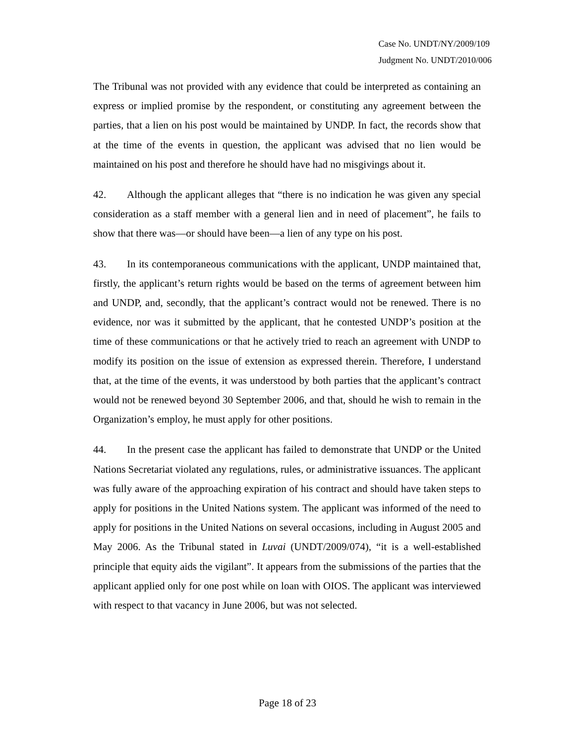Case No. UNDT/NY/2009/109
Judgment No. UNDT/2010/006
The Tribunal was not provided with any evidence that could be interpreted as containing an express or implied promise by the respondent, or constituting any agreement between the parties, that a lien on his post would be maintained by UNDP. In fact, the records show that at the time of the events in question, the applicant was advised that no lien would be maintained on his post and therefore he should have had no misgivings about it.
42. Although the applicant alleges that “there is no indication he was given any special consideration as a staff member with a general lien and in need of placement”, he fails to show that there was—or should have been—a lien of any type on his post.
43. In its contemporaneous communications with the applicant, UNDP maintained that, firstly, the applicant’s return rights would be based on the terms of agreement between him and UNDP, and, secondly, that the applicant’s contract would not be renewed. There is no evidence, nor was it submitted by the applicant, that he contested UNDP’s position at the time of these communications or that he actively tried to reach an agreement with UNDP to modify its position on the issue of extension as expressed therein. Therefore, I understand that, at the time of the events, it was understood by both parties that the applicant’s contract would not be renewed beyond 30 September 2006, and that, should he wish to remain in the Organization’s employ, he must apply for other positions.
44. In the present case the applicant has failed to demonstrate that UNDP or the United Nations Secretariat violated any regulations, rules, or administrative issuances. The applicant was fully aware of the approaching expiration of his contract and should have taken steps to apply for positions in the United Nations system. The applicant was informed of the need to apply for positions in the United Nations on several occasions, including in August 2005 and May 2006. As the Tribunal stated in Luvai (UNDT/2009/074), “it is a well-established principle that equity aids the vigilant”. It appears from the submissions of the parties that the applicant applied only for one post while on loan with OIOS. The applicant was interviewed with respect to that vacancy in June 2006, but was not selected.
Page 18 of 23